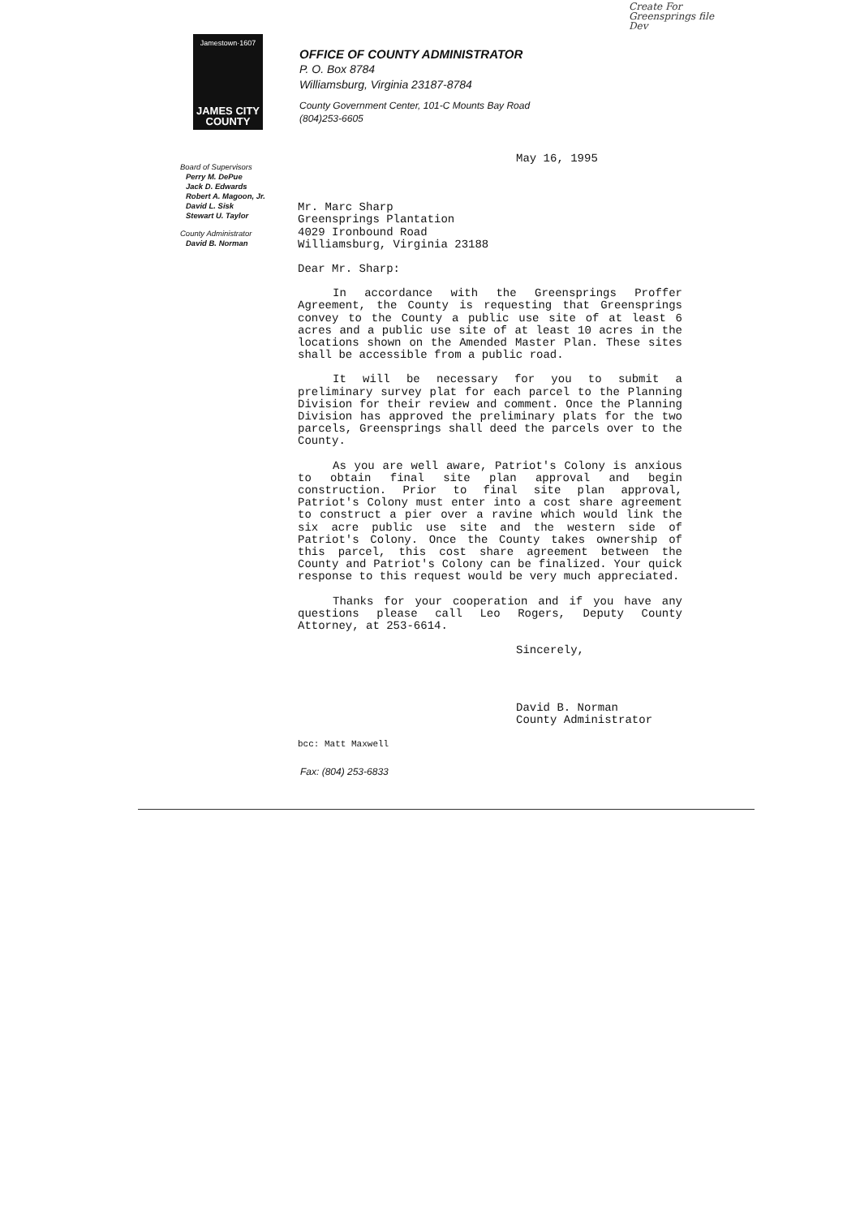Create For
Greensprings file
Dev
Jamestown·1607
JAMES CITY
COUNTY
OFFICE OF COUNTY ADMINISTRATOR
P. O. Box 8784
Williamsburg, Virginia 23187-8784
County Government Center, 101-C Mounts Bay Road
(804)253-6605
Board of Supervisors
Perry M. DePue
Jack D. Edwards
Robert A. Magoon, Jr.
David L. Sisk
Stewart U. Taylor
County Administrator
David B. Norman
May 16, 1995
Mr. Marc Sharp
Greensprings Plantation
4029 Ironbound Road
Williamsburg, Virginia 23188
Dear Mr. Sharp:
In accordance with the Greensprings Proffer Agreement, the County is requesting that Greensprings convey to the County a public use site of at least 6 acres and a public use site of at least 10 acres in the locations shown on the Amended Master Plan. These sites shall be accessible from a public road.
It will be necessary for you to submit a preliminary survey plat for each parcel to the Planning Division for their review and comment. Once the Planning Division has approved the preliminary plats for the two parcels, Greensprings shall deed the parcels over to the County.
As you are well aware, Patriot's Colony is anxious to obtain final site plan approval and begin construction. Prior to final site plan approval, Patriot's Colony must enter into a cost share agreement to construct a pier over a ravine which would link the six acre public use site and the western side of Patriot's Colony. Once the County takes ownership of this parcel, this cost share agreement between the County and Patriot's Colony can be finalized. Your quick response to this request would be very much appreciated.
Thanks for your cooperation and if you have any questions please call Leo Rogers, Deputy County Attorney, at 253-6614.
Sincerely,
David B. Norman
County Administrator
bcc: Matt Maxwell
Fax: (804) 253-6833